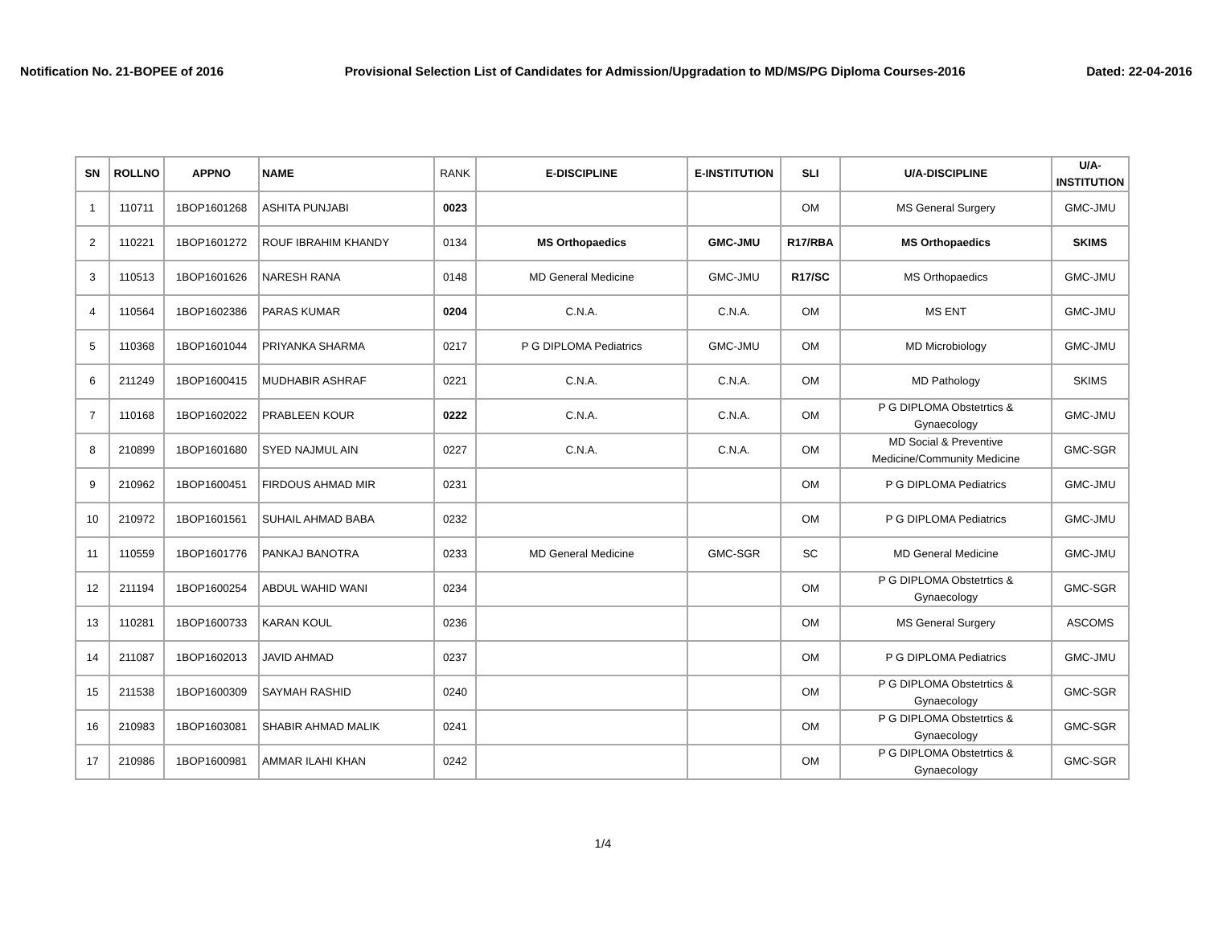Notification No. 21-BOPEE of 2016 Provisional Selection List of Candidates for Admission/Upgradation to MD/MS/PG Diploma Courses-2016 Dated: 22-04-2016
| SN | ROLLNO | APPNO | NAME | RANK | E-DISCIPLINE | E-INSTITUTION | SLI | U/A-DISCIPLINE | U/A- INSTITUTION |
| --- | --- | --- | --- | --- | --- | --- | --- | --- | --- |
| 1 | 110711 | 1BOP1601268 | ASHITA PUNJABI | 0023 | | | OM | MS General Surgery | GMC-JMU |
| 2 | 110221 | 1BOP1601272 | ROUF IBRAHIM KHANDY | 0134 | MS Orthopaedics | GMC-JMU | R17/RBA | MS Orthopaedics | SKIMS |
| 3 | 110513 | 1BOP1601626 | NARESH RANA | 0148 | MD General Medicine | GMC-JMU | R17/SC | MS Orthopaedics | GMC-JMU |
| 4 | 110564 | 1BOP1602386 | PARAS KUMAR | 0204 | C.N.A. | C.N.A. | OM | MS ENT | GMC-JMU |
| 5 | 110368 | 1BOP1601044 | PRIYANKA SHARMA | 0217 | P G DIPLOMA Pediatrics | GMC-JMU | OM | MD Microbiology | GMC-JMU |
| 6 | 211249 | 1BOP1600415 | MUDHABIR ASHRAF | 0221 | C.N.A. | C.N.A. | OM | MD Pathology | SKIMS |
| 7 | 110168 | 1BOP1602022 | PRABLEEN KOUR | 0222 | C.N.A. | C.N.A. | OM | P G DIPLOMA Obstetrtics & Gynaecology | GMC-JMU |
| 8 | 210899 | 1BOP1601680 | SYED NAJMUL AIN | 0227 | C.N.A. | C.N.A. | OM | MD Social & Preventive Medicine/Community Medicine | GMC-SGR |
| 9 | 210962 | 1BOP1600451 | FIRDOUS AHMAD MIR | 0231 | | | OM | P G DIPLOMA Pediatrics | GMC-JMU |
| 10 | 210972 | 1BOP1601561 | SUHAIL AHMAD BABA | 0232 | | | OM | P G DIPLOMA Pediatrics | GMC-JMU |
| 11 | 110559 | 1BOP1601776 | PANKAJ BANOTRA | 0233 | MD General Medicine | GMC-SGR | SC | MD General Medicine | GMC-JMU |
| 12 | 211194 | 1BOP1600254 | ABDUL WAHID WANI | 0234 | | | OM | P G DIPLOMA Obstetrtics & Gynaecology | GMC-SGR |
| 13 | 110281 | 1BOP1600733 | KARAN KOUL | 0236 | | | OM | MS General Surgery | ASCOMS |
| 14 | 211087 | 1BOP1602013 | JAVID AHMAD | 0237 | | | OM | P G DIPLOMA Pediatrics | GMC-JMU |
| 15 | 211538 | 1BOP1600309 | SAYMAH RASHID | 0240 | | | OM | P G DIPLOMA Obstetrtics & Gynaecology | GMC-SGR |
| 16 | 210983 | 1BOP1603081 | SHABIR AHMAD MALIK | 0241 | | | OM | P G DIPLOMA Obstetrtics & Gynaecology | GMC-SGR |
| 17 | 210986 | 1BOP1600981 | AMMAR ILAHI KHAN | 0242 | | | OM | P G DIPLOMA Obstetrtics & Gynaecology | GMC-SGR |
1/4